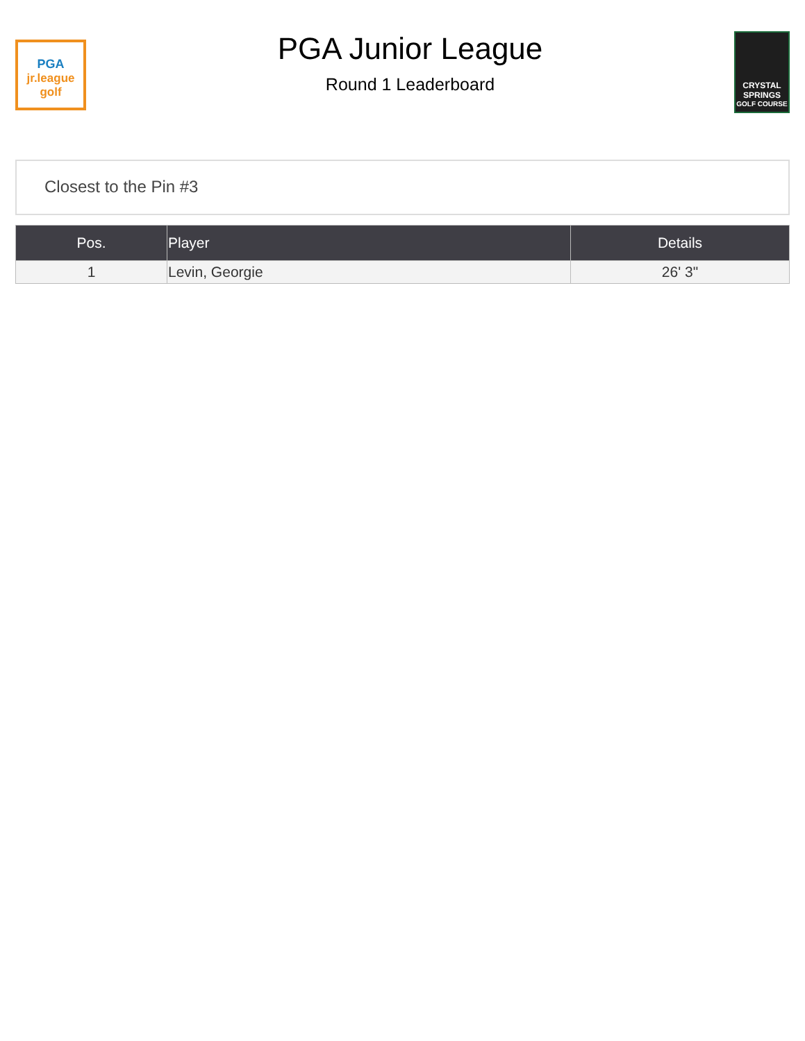PGA
jr.league golf
PGA Junior League
Round 1 Leaderboard
CRYSTAL
SPRINGS
GOLF COURSE
Closest to the Pin #3
| Pos. | Player | Details |
| --- | --- | --- |
| 1 | Levin, Georgie | 26' 3" |